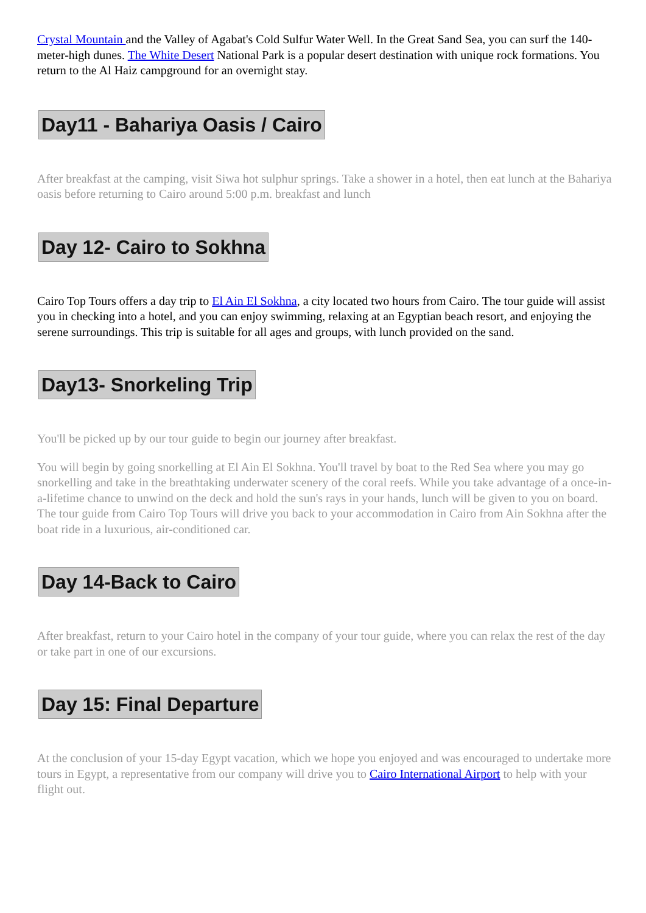Crystal Mountain and the Valley of Agabat's Cold Sulfur Water Well. In the Great Sand Sea, you can surf the 140-meter-high dunes. The White Desert National Park is a popular desert destination with unique rock formations. You return to the Al Haiz campground for an overnight stay.
Day11 - Bahariya Oasis / Cairo
After breakfast at the camping, visit Siwa hot sulphur springs. Take a shower in a hotel, then eat lunch at the Bahariya oasis before returning to Cairo around 5:00 p.m. breakfast and lunch
Day 12- Cairo to Sokhna
Cairo Top Tours offers a day trip to El Ain El Sokhna, a city located two hours from Cairo. The tour guide will assist you in checking into a hotel, and you can enjoy swimming, relaxing at an Egyptian beach resort, and enjoying the serene surroundings. This trip is suitable for all ages and groups, with lunch provided on the sand.
Day13- Snorkeling Trip
You'll be picked up by our tour guide to begin our journey after breakfast.
You will begin by going snorkelling at El Ain El Sokhna. You'll travel by boat to the Red Sea where you may go snorkelling and take in the breathtaking underwater scenery of the coral reefs. While you take advantage of a once-in-a-lifetime chance to unwind on the deck and hold the sun's rays in your hands, lunch will be given to you on board. The tour guide from Cairo Top Tours will drive you back to your accommodation in Cairo from Ain Sokhna after the boat ride in a luxurious, air-conditioned car.
Day 14-Back to Cairo
After breakfast, return to your Cairo hotel in the company of your tour guide, where you can relax the rest of the day or take part in one of our excursions.
Day 15: Final Departure
At the conclusion of your 15-day Egypt vacation, which we hope you enjoyed and was encouraged to undertake more tours in Egypt, a representative from our company will drive you to Cairo International Airport to help with your flight out.